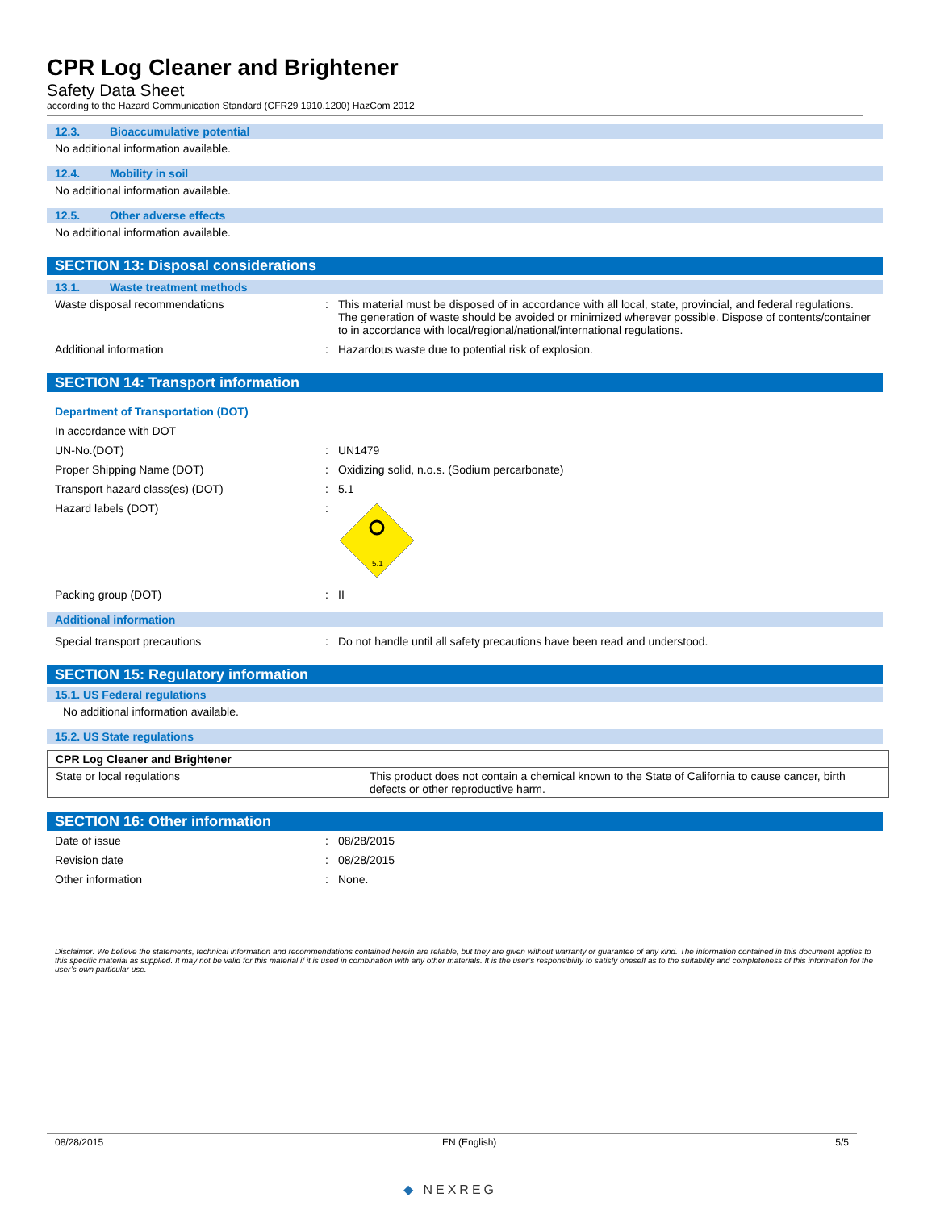CPR Log Cleaner and Brightener
Safety Data Sheet
according to the Hazard Communication Standard (CFR29 1910.1200) HazCom 2012
12.3. Bioaccumulative potential
No additional information available.
12.4. Mobility in soil
No additional information available.
12.5. Other adverse effects
No additional information available.
SECTION 13: Disposal considerations
13.1. Waste treatment methods
Waste disposal recommendations : This material must be disposed of in accordance with all local, state, provincial, and federal regulations. The generation of waste should be avoided or minimized wherever possible. Dispose of contents/container to in accordance with local/regional/national/international regulations.
Additional information : Hazardous waste due to potential risk of explosion.
SECTION 14: Transport information
Department of Transportation (DOT)
In accordance with DOT
UN-No.(DOT) : UN1479
Proper Shipping Name (DOT) : Oxidizing solid, n.o.s. (Sodium percarbonate)
Transport hazard class(es) (DOT) : 5.1
Hazard labels (DOT) :
5.1
Packing group (DOT) : II
Additional information
Special transport precautions : Do not handle until all safety precautions have been read and understood.
SECTION 15: Regulatory information
15.1. US Federal regulations
No additional information available.
15.2. US State regulations
| CPR Log Cleaner and Brightener | |
| --- | --- |
| State or local regulations | This product does not contain a chemical known to the State of California to cause cancer, birth defects or other reproductive harm. |
SECTION 16: Other information
Date of issue : 08/28/2015
Revision date : 08/28/2015
Other information : None.
Disclaimer: We believe the statements, technical information and recommendations contained herein are reliable, but they are given without warranty or guarantee of any kind. The information contained in this document applies to this specific material as supplied. It may not be valid for this material if it is used in combination with any other materials. It is the user’s responsibility to satisfy oneself as to the suitability and completeness of this information for the user’s own particular use.
08/28/2015 EN (English) 5/5
◆ NEXREG